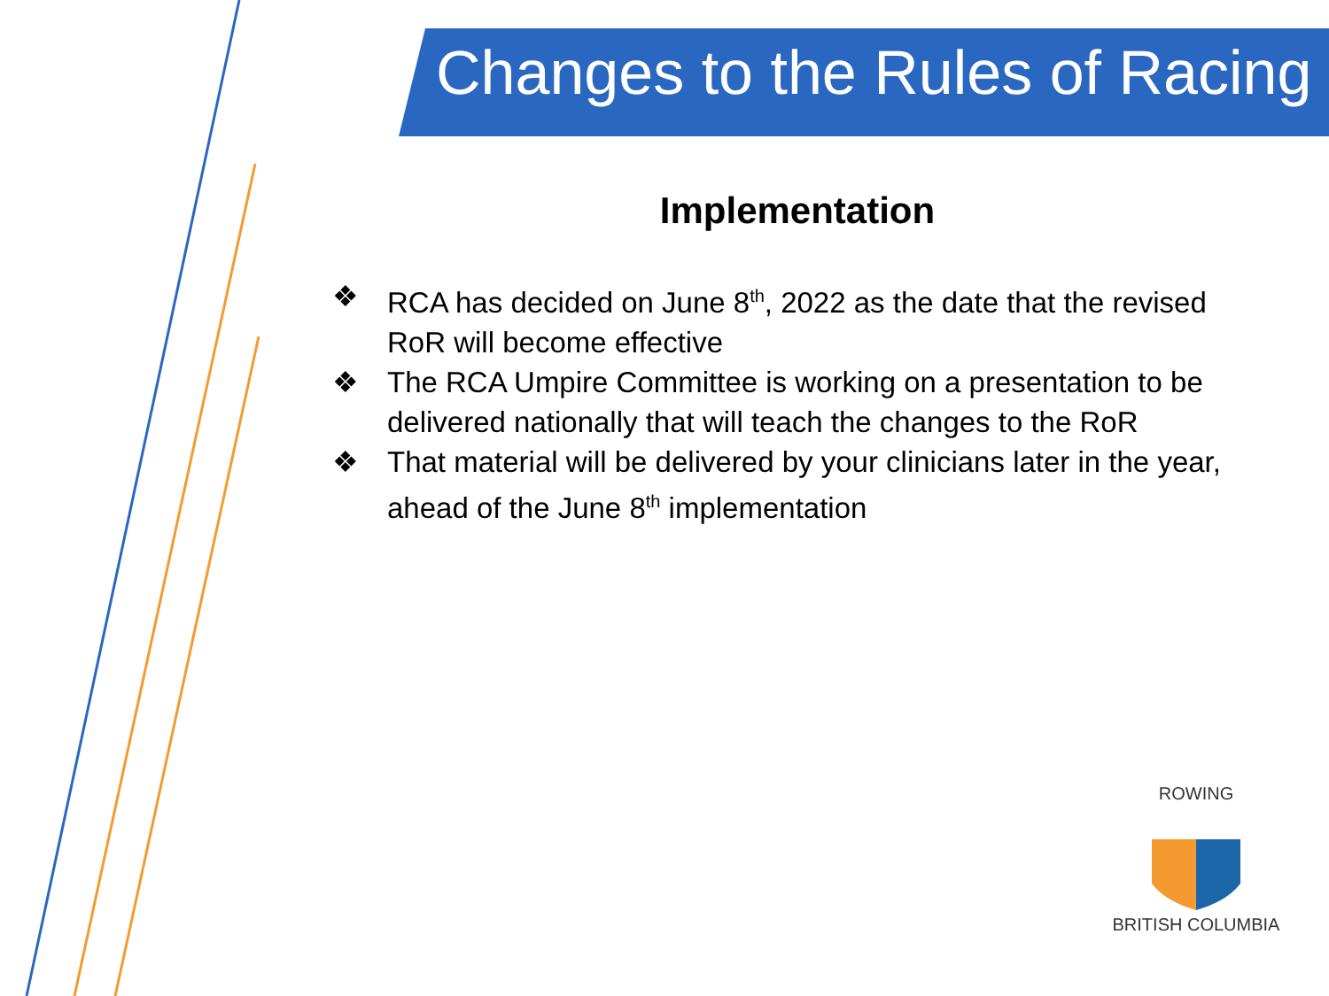Changes to the Rules of Racing
Implementation
❖ RCA has decided on June 8<sup>th</sup>, 2022 as the date that the revised RoR will become effective
❖ The RCA Umpire Committee is working on a presentation to be delivered nationally that will teach the changes to the RoR
❖ That material will be delivered by your clinicians later in the year, ahead of the June 8<sup>th</sup> implementation
ROWING
BRITISH COLUMBIA